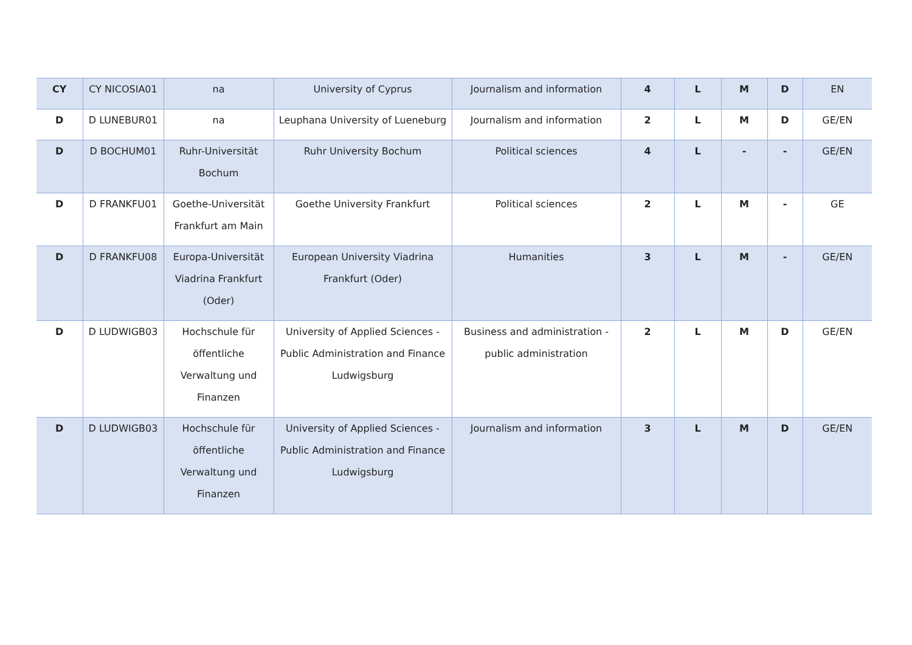| CY | CY NICOSIA01 | na | University of Cyprus | Journalism and information | 4 | L | M | D | EN |
| D | D LUNEBUR01 | na | Leuphana University of Lueneburg | Journalism and information | 2 | L | M | D | GE/EN |
| D | D BOCHUM01 | Ruhr-Universität Bochum | Ruhr University Bochum | Political sciences | 4 | L | - | - | GE/EN |
| D | D FRANKFU01 | Goethe-Universität Frankfurt am Main | Goethe University Frankfurt | Political sciences | 2 | L | M | - | GE |
| D | D FRANKFU08 | Europa-Universität Viadrina Frankfurt (Oder) | European University Viadrina Frankfurt (Oder) | Humanities | 3 | L | M | - | GE/EN |
| D | D LUDWIGB03 | Hochschule für öffentliche Verwaltung und Finanzen | University of Applied Sciences - Public Administration and Finance Ludwigsburg | Business and administration - public administration | 2 | L | M | D | GE/EN |
| D | D LUDWIGB03 | Hochschule für öffentliche Verwaltung und Finanzen | University of Applied Sciences - Public Administration and Finance Ludwigsburg | Journalism and information | 3 | L | M | D | GE/EN |